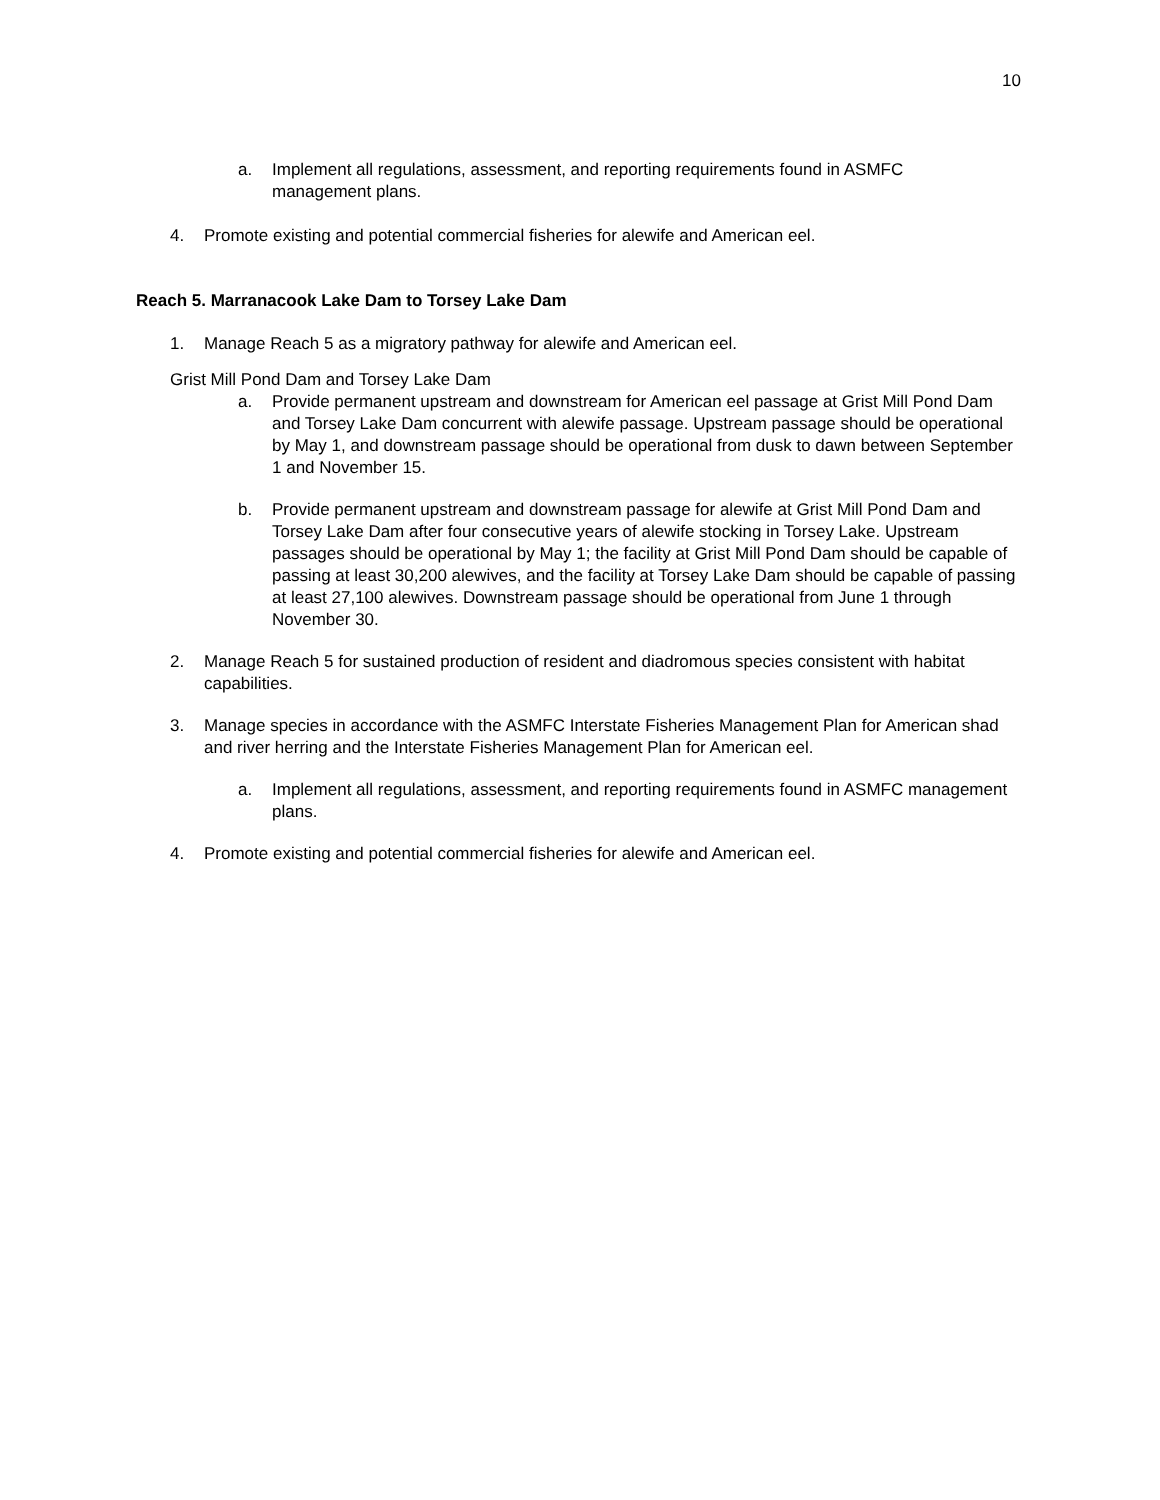10
a. Implement all regulations, assessment, and reporting requirements found in ASMFC management plans.
4. Promote existing and potential commercial fisheries for alewife and American eel.
Reach 5. Marranacook Lake Dam to Torsey Lake Dam
1. Manage Reach 5 as a migratory pathway for alewife and American eel.
Grist Mill Pond Dam and Torsey Lake Dam
a. Provide permanent upstream and downstream for American eel passage at Grist Mill Pond Dam and Torsey Lake Dam concurrent with alewife passage. Upstream passage should be operational by May 1, and downstream passage should be operational from dusk to dawn between September 1 and November 15.
b. Provide permanent upstream and downstream passage for alewife at Grist Mill Pond Dam and Torsey Lake Dam after four consecutive years of alewife stocking in Torsey Lake. Upstream passages should be operational by May 1; the facility at Grist Mill Pond Dam should be capable of passing at least 30,200 alewives, and the facility at Torsey Lake Dam should be capable of passing at least 27,100 alewives. Downstream passage should be operational from June 1 through November 30.
2. Manage Reach 5 for sustained production of resident and diadromous species consistent with habitat capabilities.
3. Manage species in accordance with the ASMFC Interstate Fisheries Management Plan for American shad and river herring and the Interstate Fisheries Management Plan for American eel.
a. Implement all regulations, assessment, and reporting requirements found in ASMFC management plans.
4. Promote existing and potential commercial fisheries for alewife and American eel.